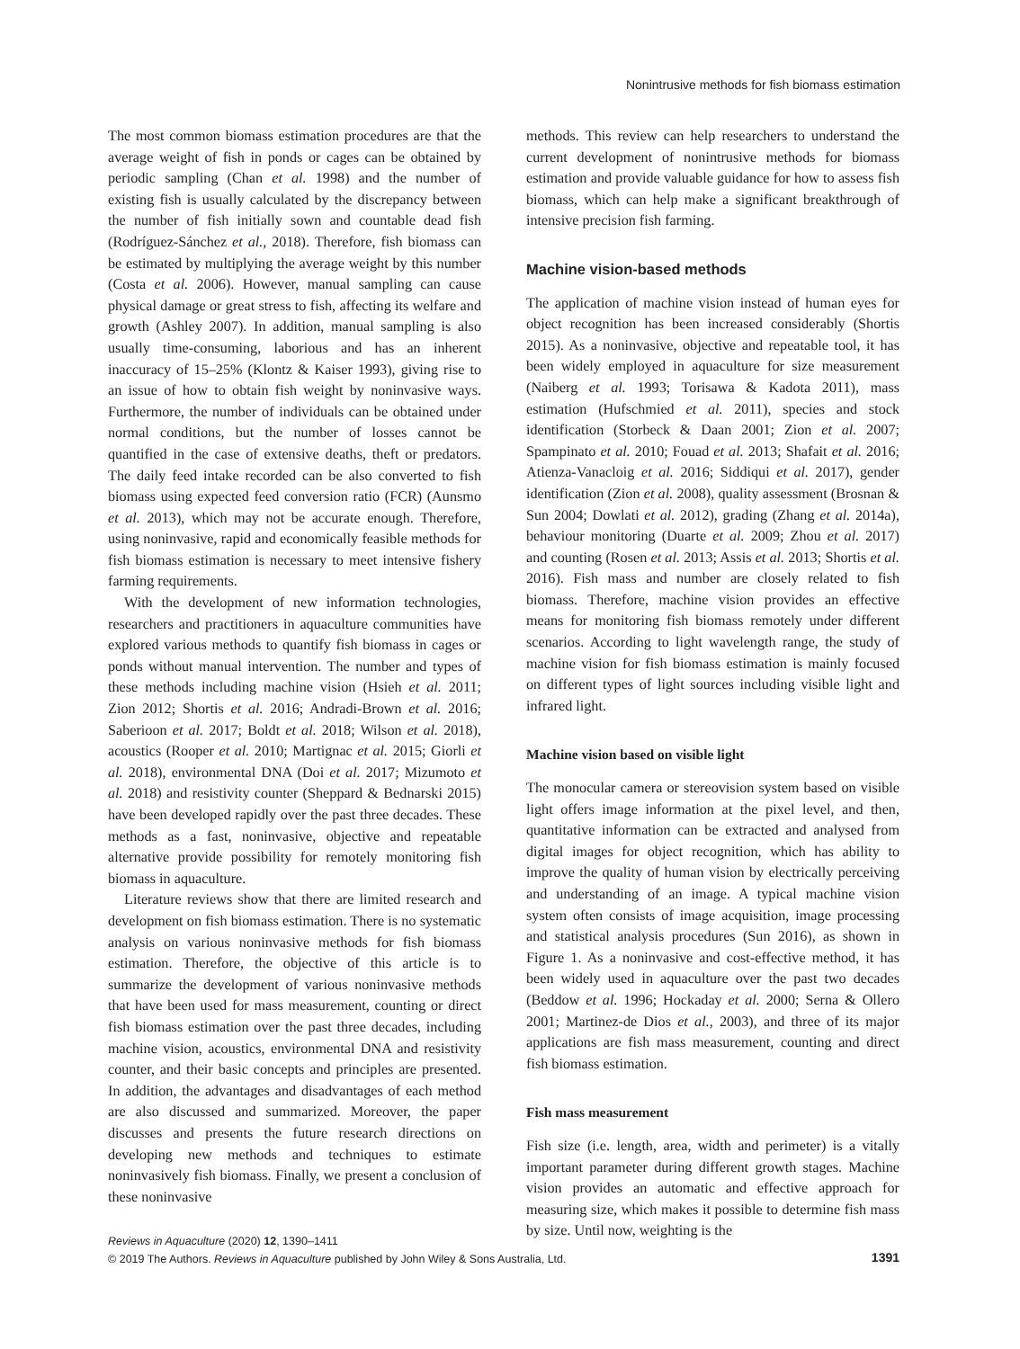Nonintrusive methods for fish biomass estimation
The most common biomass estimation procedures are that the average weight of fish in ponds or cages can be obtained by periodic sampling (Chan et al. 1998) and the number of existing fish is usually calculated by the discrepancy between the number of fish initially sown and countable dead fish (Rodríguez-Sánchez et al., 2018). Therefore, fish biomass can be estimated by multiplying the average weight by this number (Costa et al. 2006). However, manual sampling can cause physical damage or great stress to fish, affecting its welfare and growth (Ashley 2007). In addition, manual sampling is also usually time-consuming, laborious and has an inherent inaccuracy of 15–25% (Klontz & Kaiser 1993), giving rise to an issue of how to obtain fish weight by noninvasive ways. Furthermore, the number of individuals can be obtained under normal conditions, but the number of losses cannot be quantified in the case of extensive deaths, theft or predators. The daily feed intake recorded can be also converted to fish biomass using expected feed conversion ratio (FCR) (Aunsmo et al. 2013), which may not be accurate enough. Therefore, using noninvasive, rapid and economically feasible methods for fish biomass estimation is necessary to meet intensive fishery farming requirements.
With the development of new information technologies, researchers and practitioners in aquaculture communities have explored various methods to quantify fish biomass in cages or ponds without manual intervention. The number and types of these methods including machine vision (Hsieh et al. 2011; Zion 2012; Shortis et al. 2016; Andradi-Brown et al. 2016; Saberioon et al. 2017; Boldt et al. 2018; Wilson et al. 2018), acoustics (Rooper et al. 2010; Martignac et al. 2015; Giorli et al. 2018), environmental DNA (Doi et al. 2017; Mizumoto et al. 2018) and resistivity counter (Sheppard & Bednarski 2015) have been developed rapidly over the past three decades. These methods as a fast, noninvasive, objective and repeatable alternative provide possibility for remotely monitoring fish biomass in aquaculture.
Literature reviews show that there are limited research and development on fish biomass estimation. There is no systematic analysis on various noninvasive methods for fish biomass estimation. Therefore, the objective of this article is to summarize the development of various noninvasive methods that have been used for mass measurement, counting or direct fish biomass estimation over the past three decades, including machine vision, acoustics, environmental DNA and resistivity counter, and their basic concepts and principles are presented. In addition, the advantages and disadvantages of each method are also discussed and summarized. Moreover, the paper discusses and presents the future research directions on developing new methods and techniques to estimate noninvasively fish biomass. Finally, we present a conclusion of these noninvasive
methods. This review can help researchers to understand the current development of nonintrusive methods for biomass estimation and provide valuable guidance for how to assess fish biomass, which can help make a significant breakthrough of intensive precision fish farming.
Machine vision-based methods
The application of machine vision instead of human eyes for object recognition has been increased considerably (Shortis 2015). As a noninvasive, objective and repeatable tool, it has been widely employed in aquaculture for size measurement (Naiberg et al. 1993; Torisawa & Kadota 2011), mass estimation (Hufschmied et al. 2011), species and stock identification (Storbeck & Daan 2001; Zion et al. 2007; Spampinato et al. 2010; Fouad et al. 2013; Shafait et al. 2016; Atienza-Vanacloig et al. 2016; Siddiqui et al. 2017), gender identification (Zion et al. 2008), quality assessment (Brosnan & Sun 2004; Dowlati et al. 2012), grading (Zhang et al. 2014a), behaviour monitoring (Duarte et al. 2009; Zhou et al. 2017) and counting (Rosen et al. 2013; Assis et al. 2013; Shortis et al. 2016). Fish mass and number are closely related to fish biomass. Therefore, machine vision provides an effective means for monitoring fish biomass remotely under different scenarios. According to light wavelength range, the study of machine vision for fish biomass estimation is mainly focused on different types of light sources including visible light and infrared light.
Machine vision based on visible light
The monocular camera or stereovision system based on visible light offers image information at the pixel level, and then, quantitative information can be extracted and analysed from digital images for object recognition, which has ability to improve the quality of human vision by electrically perceiving and understanding of an image. A typical machine vision system often consists of image acquisition, image processing and statistical analysis procedures (Sun 2016), as shown in Figure 1. As a noninvasive and cost-effective method, it has been widely used in aquaculture over the past two decades (Beddow et al. 1996; Hockaday et al. 2000; Serna & Ollero 2001; Martinez-de Dios et al., 2003), and three of its major applications are fish mass measurement, counting and direct fish biomass estimation.
Fish mass measurement
Fish size (i.e. length, area, width and perimeter) is a vitally important parameter during different growth stages. Machine vision provides an automatic and effective approach for measuring size, which makes it possible to determine fish mass by size. Until now, weighting is the
Reviews in Aquaculture (2020) 12, 1390–1411
© 2019 The Authors. Reviews in Aquaculture published by John Wiley & Sons Australia, Ltd.
1391